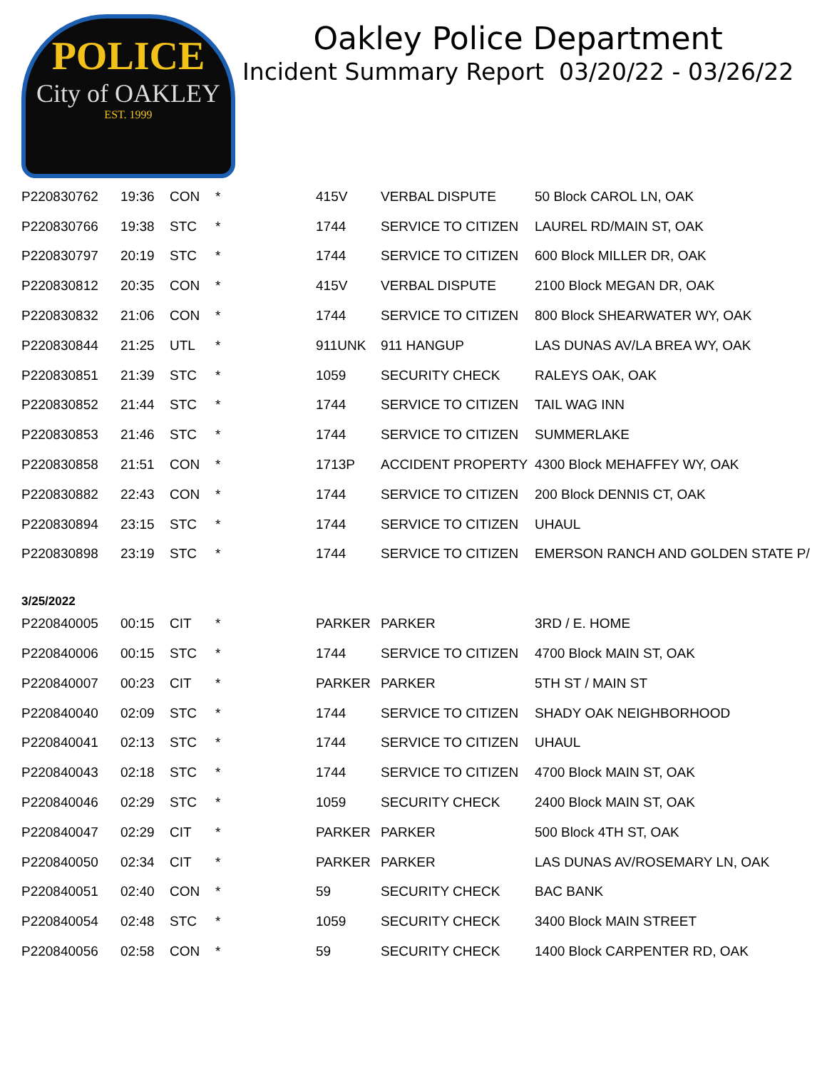POLICE
City of OAKLEY
EST. 1999
Oakley Police Department
Incident Summary Report 03/20/22 - 03/26/22
| P220830762 | 19:36 | CON | * | 415V | VERBAL DISPUTE | 50 Block CAROL LN, OAK |
| P220830766 | 19:38 | STC | * | 1744 | SERVICE TO CITIZEN | LAUREL RD/MAIN ST, OAK |
| P220830797 | 20:19 | STC | * | 1744 | SERVICE TO CITIZEN | 600 Block MILLER DR, OAK |
| P220830812 | 20:35 | CON | * | 415V | VERBAL DISPUTE | 2100 Block MEGAN DR, OAK |
| P220830832 | 21:06 | CON | * | 1744 | SERVICE TO CITIZEN | 800 Block SHEARWATER WY, OAK |
| P220830844 | 21:25 | UTL | * | 911UNK | 911 HANGUP | LAS DUNAS AV/LA BREA WY, OAK |
| P220830851 | 21:39 | STC | * | 1059 | SECURITY CHECK | RALEYS OAK, OAK |
| P220830852 | 21:44 | STC | * | 1744 | SERVICE TO CITIZEN | TAIL WAG INN |
| P220830853 | 21:46 | STC | * | 1744 | SERVICE TO CITIZEN | SUMMERLAKE |
| P220830858 | 21:51 | CON | * | 1713P | ACCIDENT PROPERTY | 4300 Block MEHAFFEY WY, OAK |
| P220830882 | 22:43 | CON | * | 1744 | SERVICE TO CITIZEN | 200 Block DENNIS CT, OAK |
| P220830894 | 23:15 | STC | * | 1744 | SERVICE TO CITIZEN | UHAUL |
| P220830898 | 23:19 | STC | * | 1744 | SERVICE TO CITIZEN | EMERSON RANCH AND GOLDEN STATE P/ |
| 3/25/2022 | | | | | | |
| P220840005 | 00:15 | CIT | * | PARKER | PARKER | 3RD / E. HOME |
| P220840006 | 00:15 | STC | * | 1744 | SERVICE TO CITIZEN | 4700 Block MAIN ST, OAK |
| P220840007 | 00:23 | CIT | * | PARKER | PARKER | 5TH ST / MAIN ST |
| P220840040 | 02:09 | STC | * | 1744 | SERVICE TO CITIZEN | SHADY OAK NEIGHBORHOOD |
| P220840041 | 02:13 | STC | * | 1744 | SERVICE TO CITIZEN | UHAUL |
| P220840043 | 02:18 | STC | * | 1744 | SERVICE TO CITIZEN | 4700 Block MAIN ST, OAK |
| P220840046 | 02:29 | STC | * | 1059 | SECURITY CHECK | 2400 Block MAIN ST, OAK |
| P220840047 | 02:29 | CIT | * | PARKER | PARKER | 500 Block 4TH ST, OAK |
| P220840050 | 02:34 | CIT | * | PARKER | PARKER | LAS DUNAS AV/ROSEMARY LN, OAK |
| P220840051 | 02:40 | CON | * | 59 | SECURITY CHECK | BAC BANK |
| P220840054 | 02:48 | STC | * | 1059 | SECURITY CHECK | 3400 Block MAIN STREET |
| P220840056 | 02:58 | CON | * | 59 | SECURITY CHECK | 1400 Block CARPENTER RD, OAK |